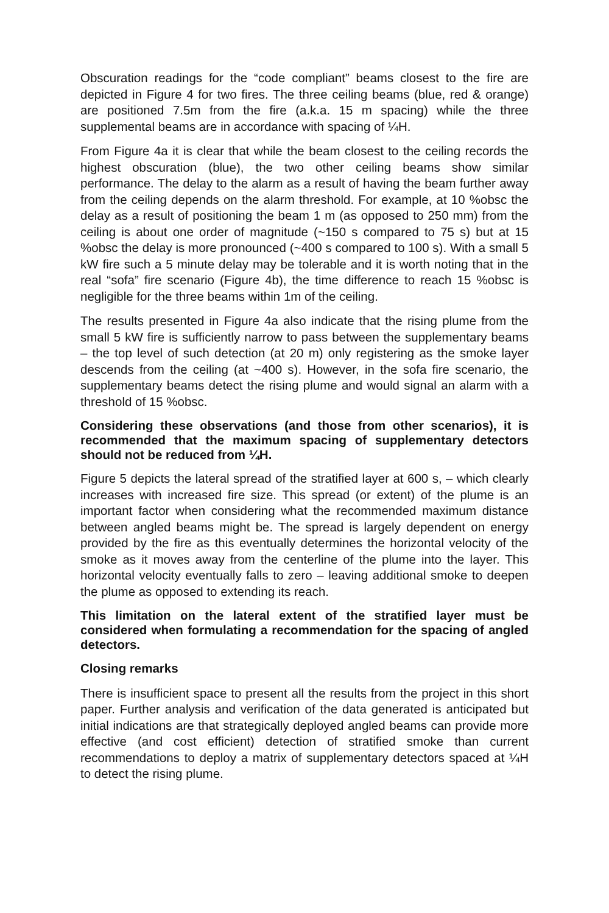Obscuration readings for the “code compliant” beams closest to the fire are depicted in Figure 4 for two fires. The three ceiling beams (blue, red & orange) are positioned 7.5m from the fire (a.k.a. 15 m spacing) while the three supplemental beams are in accordance with spacing of ¼H.
From Figure 4a it is clear that while the beam closest to the ceiling records the highest obscuration (blue), the two other ceiling beams show similar performance. The delay to the alarm as a result of having the beam further away from the ceiling depends on the alarm threshold. For example, at 10 %obsc the delay as a result of positioning the beam 1 m (as opposed to 250 mm) from the ceiling is about one order of magnitude (~150 s compared to 75 s) but at 15 %obsc the delay is more pronounced (~400 s compared to 100 s). With a small 5 kW fire such a 5 minute delay may be tolerable and it is worth noting that in the real “sofa” fire scenario (Figure 4b), the time difference to reach 15 %obsc is negligible for the three beams within 1m of the ceiling.
The results presented in Figure 4a also indicate that the rising plume from the small 5 kW fire is sufficiently narrow to pass between the supplementary beams – the top level of such detection (at 20 m) only registering as the smoke layer descends from the ceiling (at ~400 s). However, in the sofa fire scenario, the supplementary beams detect the rising plume and would signal an alarm with a threshold of 15 %obsc.
Considering these observations (and those from other scenarios), it is recommended that the maximum spacing of supplementary detectors should not be reduced from ¼H.
Figure 5 depicts the lateral spread of the stratified layer at 600 s, – which clearly increases with increased fire size. This spread (or extent) of the plume is an important factor when considering what the recommended maximum distance between angled beams might be. The spread is largely dependent on energy provided by the fire as this eventually determines the horizontal velocity of the smoke as it moves away from the centerline of the plume into the layer. This horizontal velocity eventually falls to zero – leaving additional smoke to deepen the plume as opposed to extending its reach.
This limitation on the lateral extent of the stratified layer must be considered when formulating a recommendation for the spacing of angled detectors.
Closing remarks
There is insufficient space to present all the results from the project in this short paper. Further analysis and verification of the data generated is anticipated but initial indications are that strategically deployed angled beams can provide more effective (and cost efficient) detection of stratified smoke than current recommendations to deploy a matrix of supplementary detectors spaced at ¼H to detect the rising plume.